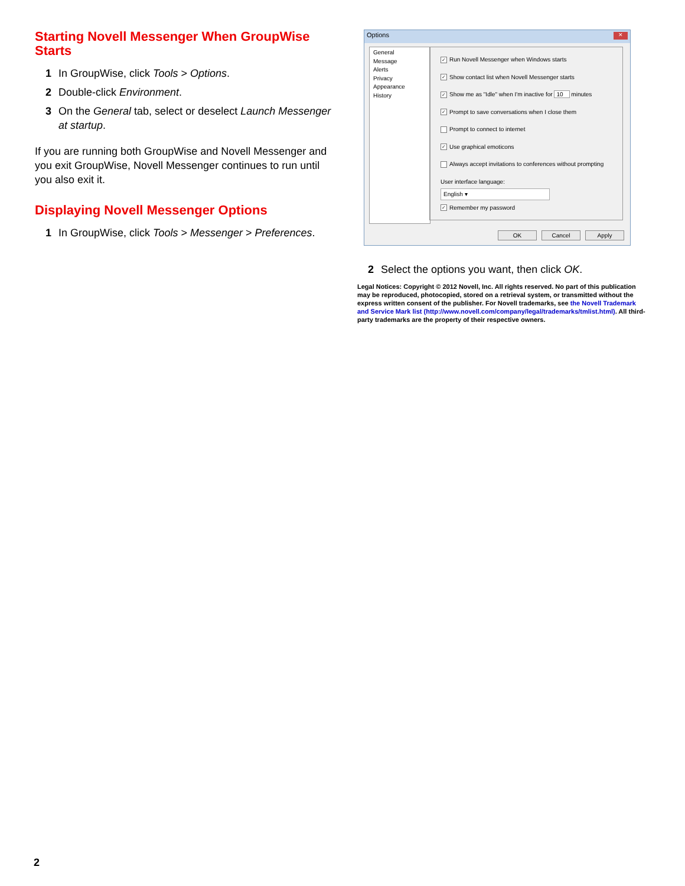Starting Novell Messenger When GroupWise Starts
1 In GroupWise, click Tools > Options.
2 Double-click Environment.
3 On the General tab, select or deselect Launch Messenger at startup.
If you are running both GroupWise and Novell Messenger and you exit GroupWise, Novell Messenger continues to run until you also exit it.
Displaying Novell Messenger Options
1 In GroupWise, click Tools > Messenger > Preferences.
Options
✕
General
Message
Alerts
Privacy
Appearance
History
✓ Run Novell Messenger when Windows starts
✓ Show contact list when Novell Messenger starts
✓ Show me as "Idle" when I'm inactive for 10 minutes
✓ Prompt to save conversations when I close them
Prompt to connect to internet
✓ Use graphical emoticons
Always accept invitations to conferences without prompting
User interface language:
English ▾
✓ Remember my password
OK Cancel Apply
2 Select the options you want, then click OK.
Legal Notices: Copyright © 2012 Novell, Inc. All rights reserved. No part of this publication may be reproduced, photocopied, stored on a retrieval system, or transmitted without the express written consent of the publisher. For Novell trademarks, see the Novell Trademark and Service Mark list (http://www.novell.com/company/legal/trademarks/tmlist.html). All third-party trademarks are the property of their respective owners.
2